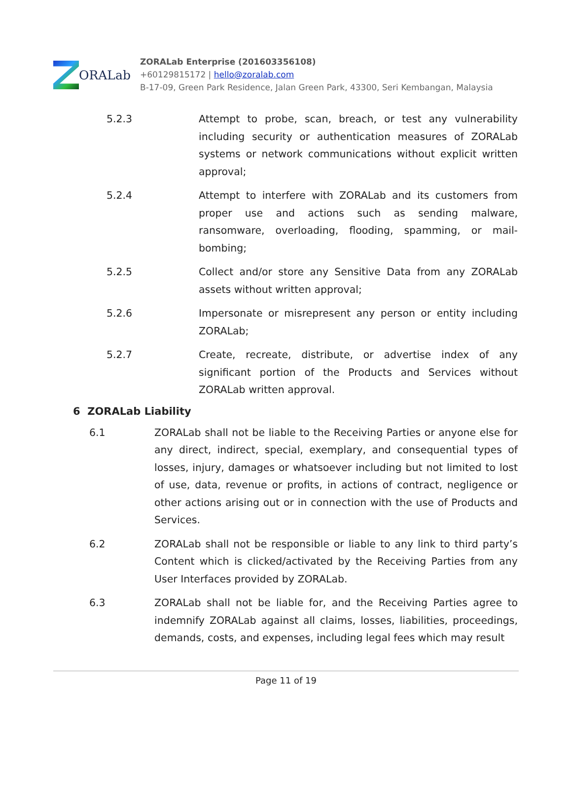ORALab
ZORALab Enterprise (201603356108)
+60129815172 | hello@zoralab.com
B-17-09, Green Park Residence, Jalan Green Park, 43300, Seri Kembangan, Malaysia
5.2.3 Attempt to probe, scan, breach, or test any vulnerability including security or authentication measures of ZORALab systems or network communications without explicit written approval;
5.2.4 Attempt to interfere with ZORALab and its customers from proper use and actions such as sending malware, ransomware, overloading, flooding, spamming, or mail-bombing;
5.2.5 Collect and/or store any Sensitive Data from any ZORALab assets without written approval;
5.2.6 Impersonate or misrepresent any person or entity including ZORALab;
5.2.7 Create, recreate, distribute, or advertise index of any significant portion of the Products and Services without ZORALab written approval.
6 ZORALab Liability
6.1 ZORALab shall not be liable to the Receiving Parties or anyone else for any direct, indirect, special, exemplary, and consequential types of losses, injury, damages or whatsoever including but not limited to lost of use, data, revenue or profits, in actions of contract, negligence or other actions arising out or in connection with the use of Products and Services.
6.2 ZORALab shall not be responsible or liable to any link to third party’s Content which is clicked/activated by the Receiving Parties from any User Interfaces provided by ZORALab.
6.3 ZORALab shall not be liable for, and the Receiving Parties agree to indemnify ZORALab against all claims, losses, liabilities, proceedings, demands, costs, and expenses, including legal fees which may result
Page 11 of 19